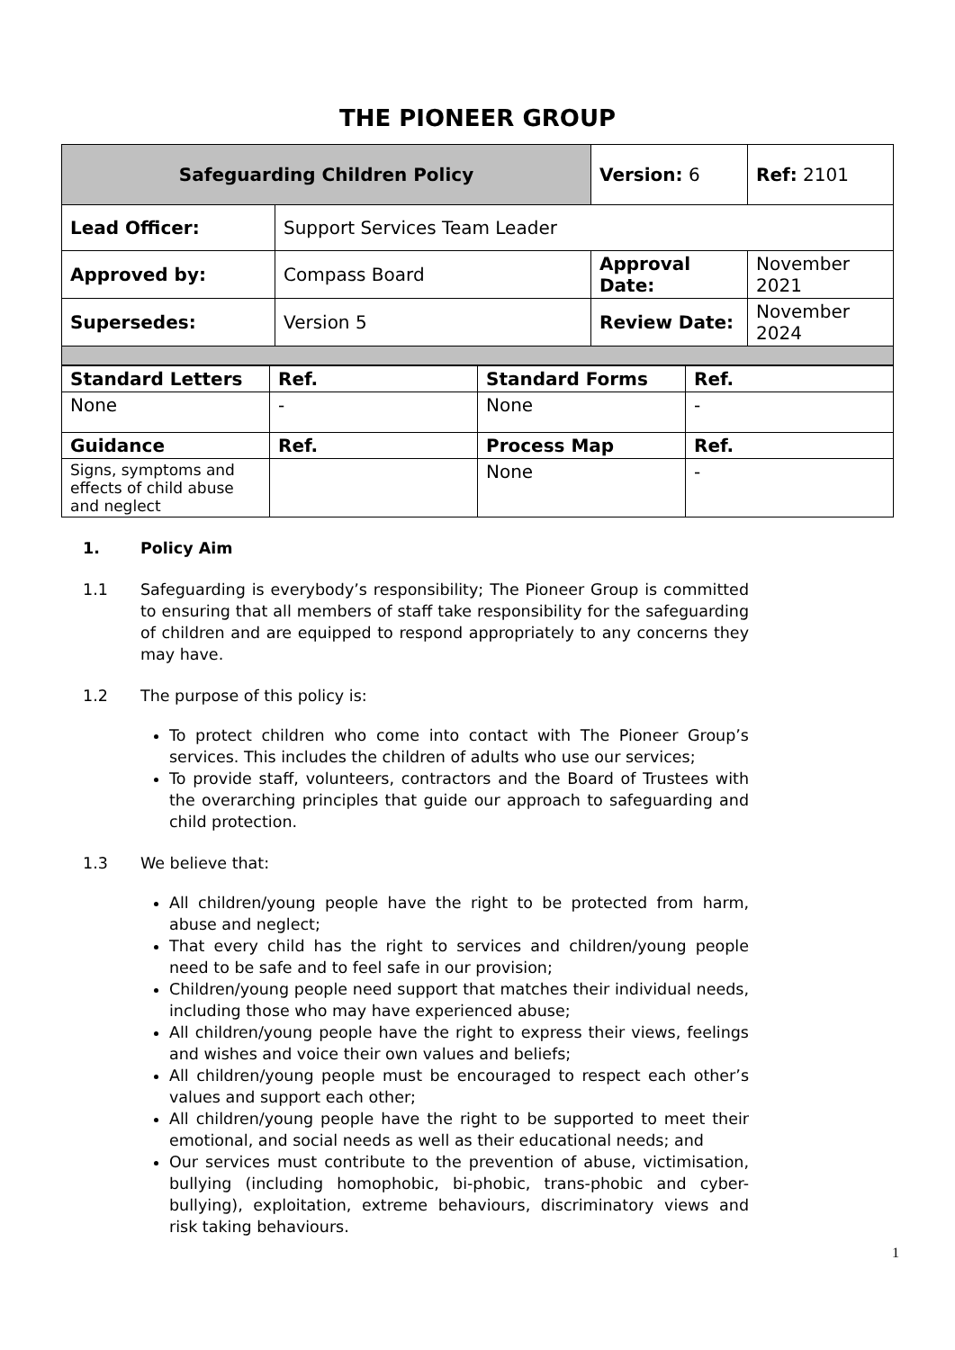THE PIONEER GROUP
| Safeguarding Children Policy | | Version: 6 | Ref: 2101 |
| Lead Officer: | Support Services Team Leader | | |
| Approved by: | Compass Board | Approval Date: | November 2021 |
| Supersedes: | Version 5 | Review Date: | November 2024 |
| Standard Letters | Ref. | Standard Forms | Ref. |
| --- | --- | --- | --- |
| None | - | None | - |
| Guidance | Ref. | Process Map | Ref. |
| Signs, symptoms and effects of child abuse and neglect | | None | - |
1. Policy Aim
1.1 Safeguarding is everybody’s responsibility; The Pioneer Group is committed to ensuring that all members of staff take responsibility for the safeguarding of children and are equipped to respond appropriately to any concerns they may have.
1.2 The purpose of this policy is:
To protect children who come into contact with The Pioneer Group’s services. This includes the children of adults who use our services;
To provide staff, volunteers, contractors and the Board of Trustees with the overarching principles that guide our approach to safeguarding and child protection.
1.3 We believe that:
All children/young people have the right to be protected from harm, abuse and neglect;
That every child has the right to services and children/young people need to be safe and to feel safe in our provision;
Children/young people need support that matches their individual needs, including those who may have experienced abuse;
All children/young people have the right to express their views, feelings and wishes and voice their own values and beliefs;
All children/young people must be encouraged to respect each other’s values and support each other;
All children/young people have the right to be supported to meet their emotional, and social needs as well as their educational needs; and
Our services must contribute to the prevention of abuse, victimisation, bullying (including homophobic, bi-phobic, trans-phobic and cyber-bullying), exploitation, extreme behaviours, discriminatory views and risk taking behaviours.
1